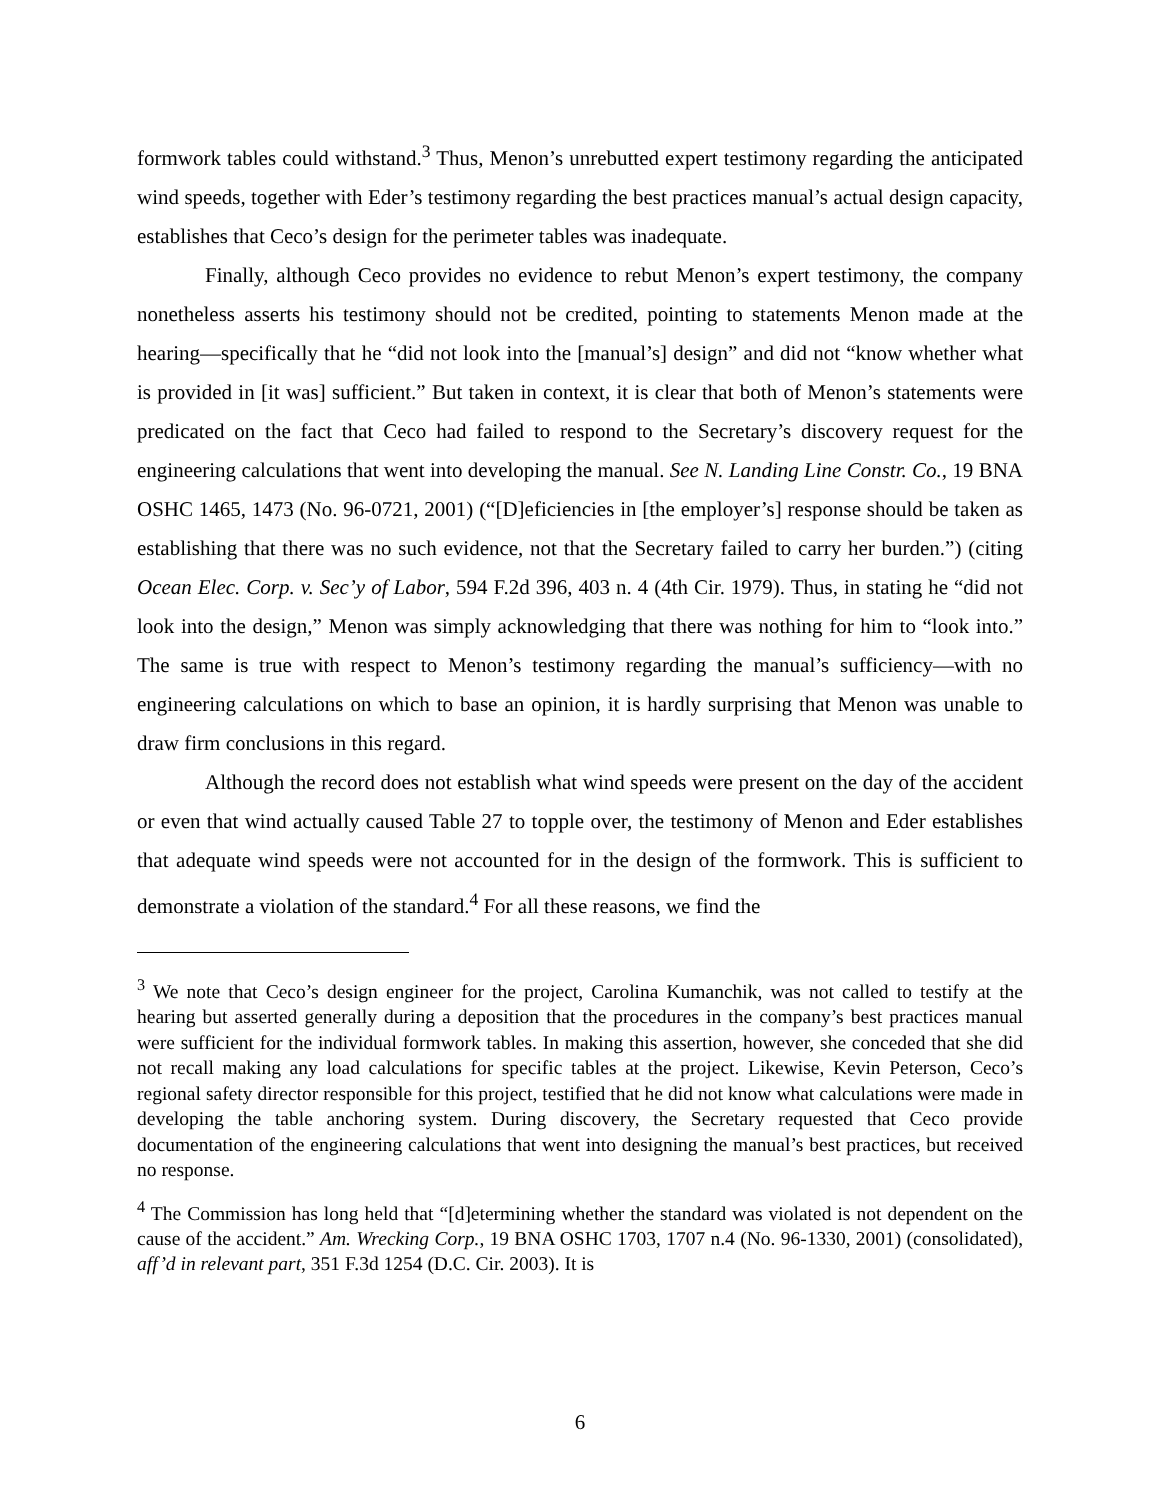formwork tables could withstand.<sup>3</sup> Thus, Menon’s unrebutted expert testimony regarding the anticipated wind speeds, together with Eder’s testimony regarding the best practices manual’s actual design capacity, establishes that Ceco’s design for the perimeter tables was inadequate.
Finally, although Ceco provides no evidence to rebut Menon’s expert testimony, the company nonetheless asserts his testimony should not be credited, pointing to statements Menon made at the hearing—specifically that he “did not look into the [manual’s] design” and did not “know whether what is provided in [it was] sufficient.” But taken in context, it is clear that both of Menon’s statements were predicated on the fact that Ceco had failed to respond to the Secretary’s discovery request for the engineering calculations that went into developing the manual. See N. Landing Line Constr. Co., 19 BNA OSHC 1465, 1473 (No. 96-0721, 2001) (“[D]eficiencies in [the employer’s] response should be taken as establishing that there was no such evidence, not that the Secretary failed to carry her burden.”) (citing Ocean Elec. Corp. v. Sec’y of Labor, 594 F.2d 396, 403 n. 4 (4th Cir. 1979). Thus, in stating he “did not look into the design,” Menon was simply acknowledging that there was nothing for him to “look into.” The same is true with respect to Menon’s testimony regarding the manual’s sufficiency—with no engineering calculations on which to base an opinion, it is hardly surprising that Menon was unable to draw firm conclusions in this regard.
Although the record does not establish what wind speeds were present on the day of the accident or even that wind actually caused Table 27 to topple over, the testimony of Menon and Eder establishes that adequate wind speeds were not accounted for in the design of the formwork. This is sufficient to demonstrate a violation of the standard.<sup>4</sup> For all these reasons, we find the
<sup>3</sup> We note that Ceco’s design engineer for the project, Carolina Kumanchik, was not called to testify at the hearing but asserted generally during a deposition that the procedures in the company’s best practices manual were sufficient for the individual formwork tables. In making this assertion, however, she conceded that she did not recall making any load calculations for specific tables at the project. Likewise, Kevin Peterson, Ceco’s regional safety director responsible for this project, testified that he did not know what calculations were made in developing the table anchoring system. During discovery, the Secretary requested that Ceco provide documentation of the engineering calculations that went into designing the manual’s best practices, but received no response.
<sup>4</sup> The Commission has long held that “[d]etermining whether the standard was violated is not dependent on the cause of the accident.” Am. Wrecking Corp., 19 BNA OSHC 1703, 1707 n.4 (No. 96-1330, 2001) (consolidated), aff’d in relevant part, 351 F.3d 1254 (D.C. Cir. 2003). It is
6